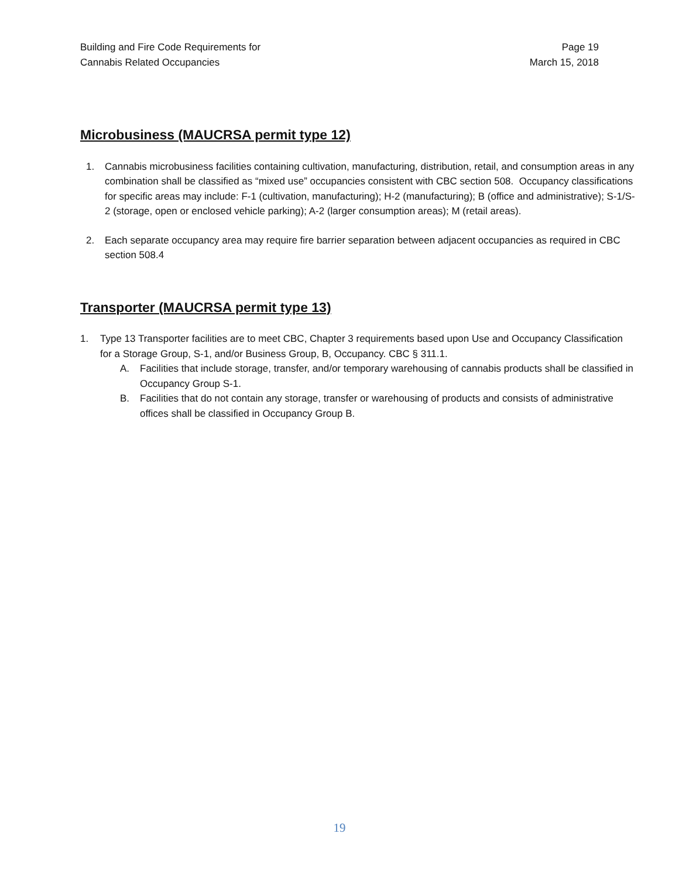Building and Fire Code Requirements for
Cannabis Related Occupancies
Page 19
March 15, 2018
Microbusiness (MAUCRSA permit type 12)
1. Cannabis microbusiness facilities containing cultivation, manufacturing, distribution, retail, and consumption areas in any combination shall be classified as “mixed use” occupancies consistent with CBC section 508. Occupancy classifications for specific areas may include: F-1 (cultivation, manufacturing); H-2 (manufacturing); B (office and administrative); S-1/S-2 (storage, open or enclosed vehicle parking); A-2 (larger consumption areas); M (retail areas).
2. Each separate occupancy area may require fire barrier separation between adjacent occupancies as required in CBC section 508.4
Transporter (MAUCRSA permit type 13)
1. Type 13 Transporter facilities are to meet CBC, Chapter 3 requirements based upon Use and Occupancy Classification for a Storage Group, S-1, and/or Business Group, B, Occupancy. CBC § 311.1.
A. Facilities that include storage, transfer, and/or temporary warehousing of cannabis products shall be classified in Occupancy Group S-1.
B. Facilities that do not contain any storage, transfer or warehousing of products and consists of administrative offices shall be classified in Occupancy Group B.
19